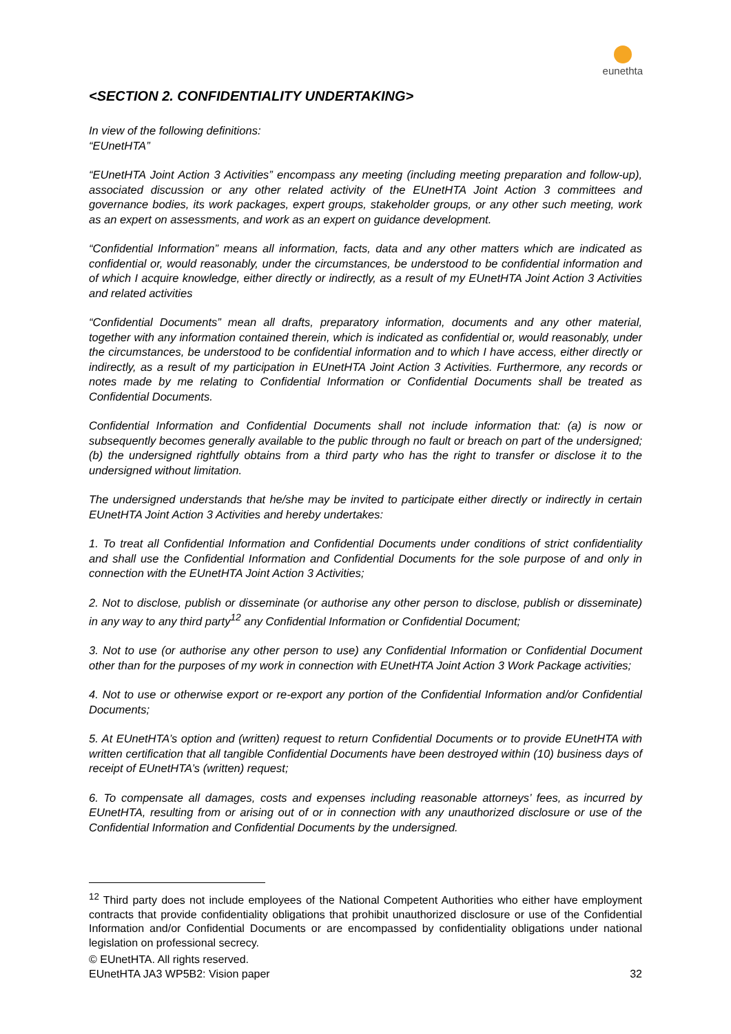eunethta
<SECTION 2. CONFIDENTIALITY UNDERTAKING>
In view of the following definitions:
“EUnetHTA”
“EUnetHTA Joint Action 3 Activities” encompass any meeting (including meeting preparation and follow-up), associated discussion or any other related activity of the EUnetHTA Joint Action 3 committees and governance bodies, its work packages, expert groups, stakeholder groups, or any other such meeting, work as an expert on assessments, and work as an expert on guidance development.
“Confidential Information” means all information, facts, data and any other matters which are indicated as confidential or, would reasonably, under the circumstances, be understood to be confidential information and of which I acquire knowledge, either directly or indirectly, as a result of my EUnetHTA Joint Action 3 Activities and related activities
“Confidential Documents” mean all drafts, preparatory information, documents and any other material, together with any information contained therein, which is indicated as confidential or, would reasonably, under the circumstances, be understood to be confidential information and to which I have access, either directly or indirectly, as a result of my participation in EUnetHTA Joint Action 3 Activities. Furthermore, any records or notes made by me relating to Confidential Information or Confidential Documents shall be treated as Confidential Documents.
Confidential Information and Confidential Documents shall not include information that: (a) is now or subsequently becomes generally available to the public through no fault or breach on part of the undersigned; (b) the undersigned rightfully obtains from a third party who has the right to transfer or disclose it to the undersigned without limitation.
The undersigned understands that he/she may be invited to participate either directly or indirectly in certain EUnetHTA Joint Action 3 Activities and hereby undertakes:
1. To treat all Confidential Information and Confidential Documents under conditions of strict confidentiality and shall use the Confidential Information and Confidential Documents for the sole purpose of and only in connection with the EUnetHTA Joint Action 3 Activities;
2. Not to disclose, publish or disseminate (or authorise any other person to disclose, publish or disseminate) in any way to any third party<sup>12</sup> any Confidential Information or Confidential Document;
3. Not to use (or authorise any other person to use) any Confidential Information or Confidential Document other than for the purposes of my work in connection with EUnetHTA Joint Action 3 Work Package activities;
4. Not to use or otherwise export or re-export any portion of the Confidential Information and/or Confidential Documents;
5. At EUnetHTA’s option and (written) request to return Confidential Documents or to provide EUnetHTA with written certification that all tangible Confidential Documents have been destroyed within (10) business days of receipt of EUnetHTA’s (written) request;
6. To compensate all damages, costs and expenses including reasonable attorneys’ fees, as incurred by EUnetHTA, resulting from or arising out of or in connection with any unauthorized disclosure or use of the Confidential Information and Confidential Documents by the undersigned.
<sup>12</sup> Third party does not include employees of the National Competent Authorities who either have employment contracts that provide confidentiality obligations that prohibit unauthorized disclosure or use of the Confidential Information and/or Confidential Documents or are encompassed by confidentiality obligations under national legislation on professional secrecy.
© EUnetHTA. All rights reserved.
EUnetHTA JA3 WP5B2: Vision paper 32